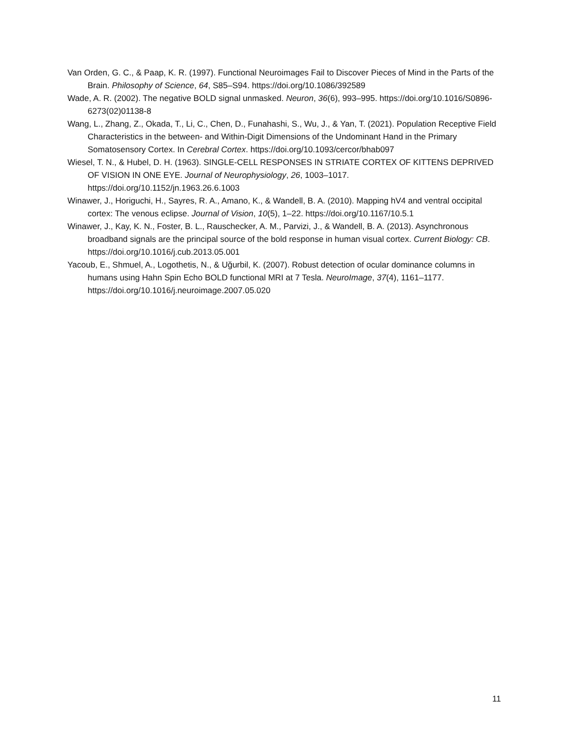Van Orden, G. C., & Paap, K. R. (1997). Functional Neuroimages Fail to Discover Pieces of Mind in the Parts of the Brain. Philosophy of Science, 64, S85–S94. https://doi.org/10.1086/392589
Wade, A. R. (2002). The negative BOLD signal unmasked. Neuron, 36(6), 993–995. https://doi.org/10.1016/S0896-6273(02)01138-8
Wang, L., Zhang, Z., Okada, T., Li, C., Chen, D., Funahashi, S., Wu, J., & Yan, T. (2021). Population Receptive Field Characteristics in the between- and Within-Digit Dimensions of the Undominant Hand in the Primary Somatosensory Cortex. In Cerebral Cortex. https://doi.org/10.1093/cercor/bhab097
Wiesel, T. N., & Hubel, D. H. (1963). SINGLE-CELL RESPONSES IN STRIATE CORTEX OF KITTENS DEPRIVED OF VISION IN ONE EYE. Journal of Neurophysiology, 26, 1003–1017. https://doi.org/10.1152/jn.1963.26.6.1003
Winawer, J., Horiguchi, H., Sayres, R. A., Amano, K., & Wandell, B. A. (2010). Mapping hV4 and ventral occipital cortex: The venous eclipse. Journal of Vision, 10(5), 1–22. https://doi.org/10.1167/10.5.1
Winawer, J., Kay, K. N., Foster, B. L., Rauschecker, A. M., Parvizi, J., & Wandell, B. A. (2013). Asynchronous broadband signals are the principal source of the bold response in human visual cortex. Current Biology: CB. https://doi.org/10.1016/j.cub.2013.05.001
Yacoub, E., Shmuel, A., Logothetis, N., & Uğurbil, K. (2007). Robust detection of ocular dominance columns in humans using Hahn Spin Echo BOLD functional MRI at 7 Tesla. NeuroImage, 37(4), 1161–1177. https://doi.org/10.1016/j.neuroimage.2007.05.020
11